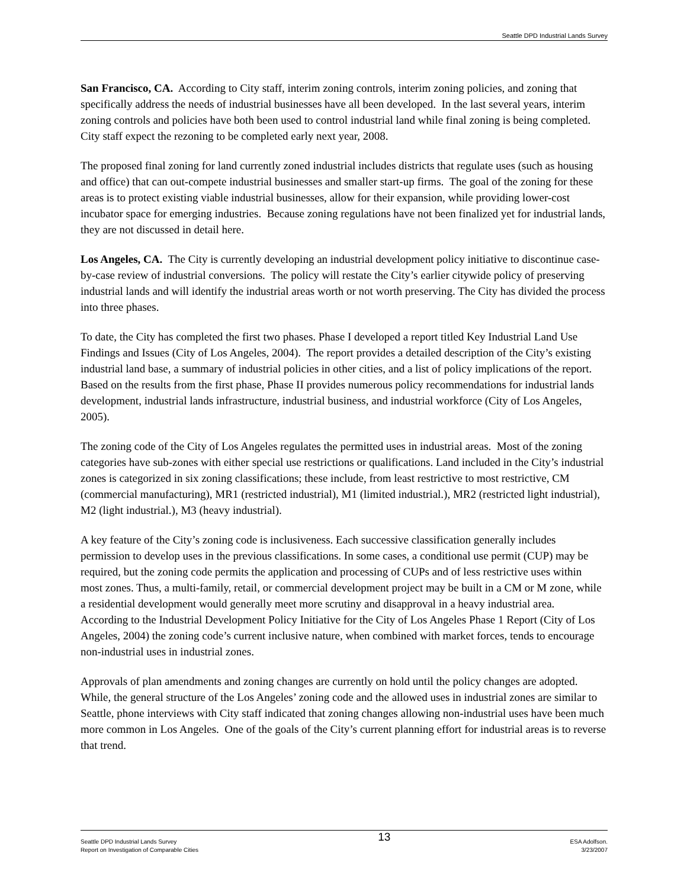Seattle DPD Industrial Lands Survey
San Francisco, CA. According to City staff, interim zoning controls, interim zoning policies, and zoning that specifically address the needs of industrial businesses have all been developed. In the last several years, interim zoning controls and policies have both been used to control industrial land while final zoning is being completed. City staff expect the rezoning to be completed early next year, 2008.
The proposed final zoning for land currently zoned industrial includes districts that regulate uses (such as housing and office) that can out-compete industrial businesses and smaller start-up firms. The goal of the zoning for these areas is to protect existing viable industrial businesses, allow for their expansion, while providing lower-cost incubator space for emerging industries. Because zoning regulations have not been finalized yet for industrial lands, they are not discussed in detail here.
Los Angeles, CA. The City is currently developing an industrial development policy initiative to discontinue case-by-case review of industrial conversions. The policy will restate the City’s earlier citywide policy of preserving industrial lands and will identify the industrial areas worth or not worth preserving. The City has divided the process into three phases.
To date, the City has completed the first two phases. Phase I developed a report titled Key Industrial Land Use Findings and Issues (City of Los Angeles, 2004). The report provides a detailed description of the City’s existing industrial land base, a summary of industrial policies in other cities, and a list of policy implications of the report. Based on the results from the first phase, Phase II provides numerous policy recommendations for industrial lands development, industrial lands infrastructure, industrial business, and industrial workforce (City of Los Angeles, 2005).
The zoning code of the City of Los Angeles regulates the permitted uses in industrial areas. Most of the zoning categories have sub-zones with either special use restrictions or qualifications. Land included in the City’s industrial zones is categorized in six zoning classifications; these include, from least restrictive to most restrictive, CM (commercial manufacturing), MR1 (restricted industrial), M1 (limited industrial.), MR2 (restricted light industrial), M2 (light industrial.), M3 (heavy industrial).
A key feature of the City’s zoning code is inclusiveness. Each successive classification generally includes permission to develop uses in the previous classifications. In some cases, a conditional use permit (CUP) may be required, but the zoning code permits the application and processing of CUPs and of less restrictive uses within most zones. Thus, a multi-family, retail, or commercial development project may be built in a CM or M zone, while a residential development would generally meet more scrutiny and disapproval in a heavy industrial area. According to the Industrial Development Policy Initiative for the City of Los Angeles Phase 1 Report (City of Los Angeles, 2004) the zoning code’s current inclusive nature, when combined with market forces, tends to encourage non-industrial uses in industrial zones.
Approvals of plan amendments and zoning changes are currently on hold until the policy changes are adopted. While, the general structure of the Los Angeles’ zoning code and the allowed uses in industrial zones are similar to Seattle, phone interviews with City staff indicated that zoning changes allowing non-industrial uses have been much more common in Los Angeles. One of the goals of the City’s current planning effort for industrial areas is to reverse that trend.
Seattle DPD Industrial Lands Survey
Report on Investigation of Comparable Cities
13
ESA Adolfson.
3/23/2007